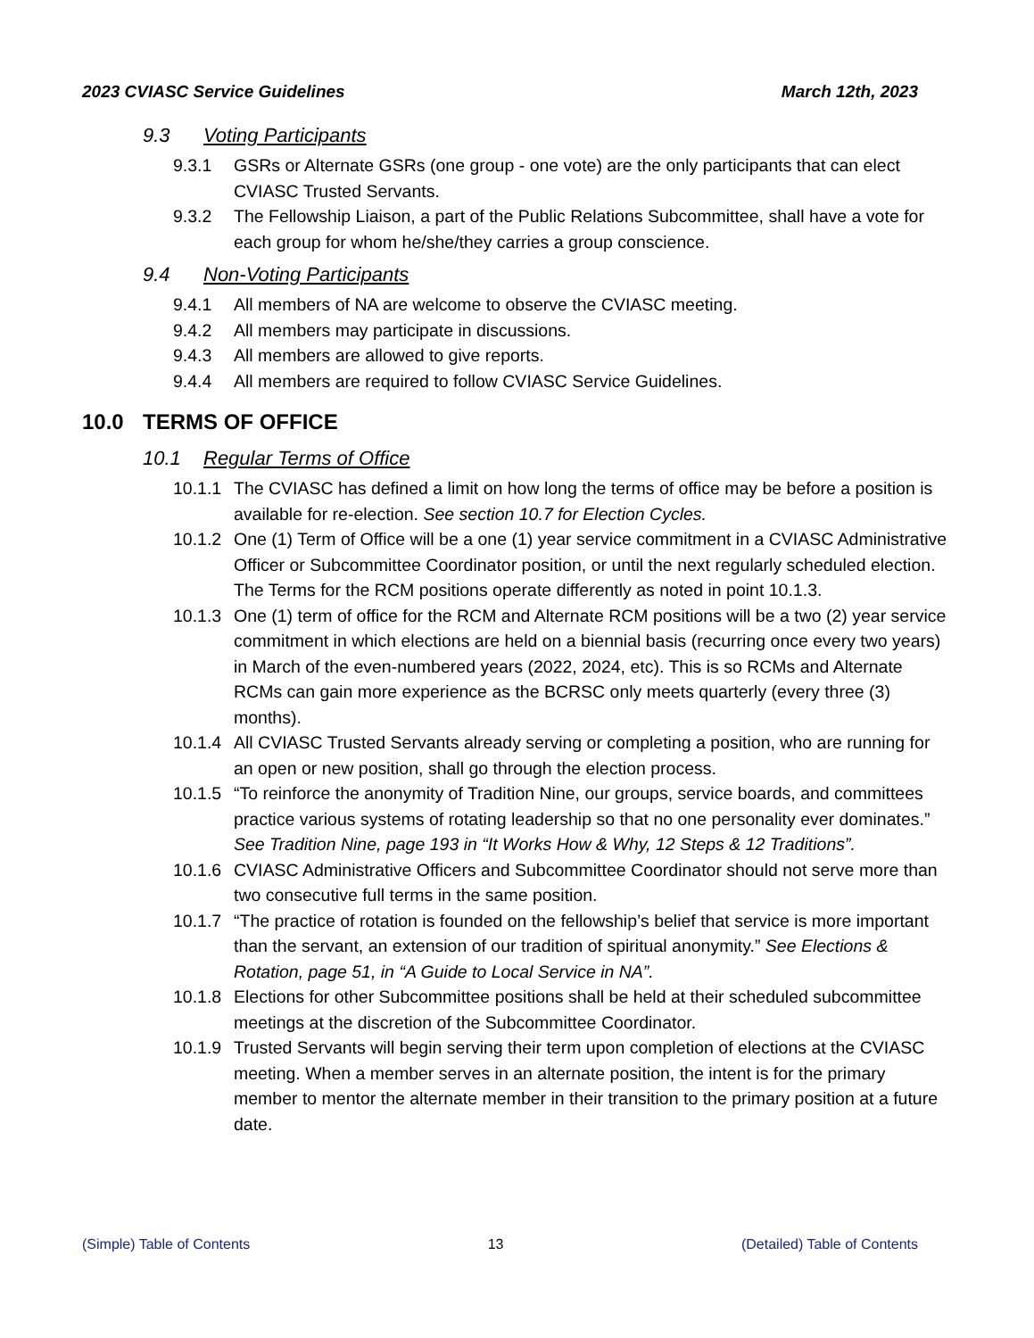2023 CVIASC Service Guidelines March 12th, 2023
9.3 Voting Participants
9.3.1 GSRs or Alternate GSRs (one group - one vote) are the only participants that can elect CVIASC Trusted Servants.
9.3.2 The Fellowship Liaison, a part of the Public Relations Subcommittee, shall have a vote for each group for whom he/she/they carries a group conscience.
9.4 Non-Voting Participants
9.4.1 All members of NA are welcome to observe the CVIASC meeting.
9.4.2 All members may participate in discussions.
9.4.3 All members are allowed to give reports.
9.4.4 All members are required to follow CVIASC Service Guidelines.
10.0 TERMS OF OFFICE
10.1 Regular Terms of Office
10.1.1
The CVIASC has defined a limit on how long the terms of office may be before a position is available for re-election. See section 10.7 for Election Cycles.
10.1.2
One (1) Term of Office will be a one (1) year service commitment in a CVIASC Administrative Officer or Subcommittee Coordinator position, or until the next regularly scheduled election. The Terms for the RCM positions operate differently as noted in point 10.1.3.
10.1.3
One (1) term of office for the RCM and Alternate RCM positions will be a two (2) year service commitment in which elections are held on a biennial basis (recurring once every two years) in March of the even-numbered years (2022, 2024, etc). This is so RCMs and Alternate RCMs can gain more experience as the BCRSC only meets quarterly (every three (3) months).
10.1.4
All CVIASC Trusted Servants already serving or completing a position, who are running for an open or new position, shall go through the election process.
10.1.5
“To reinforce the anonymity of Tradition Nine, our groups, service boards, and committees practice various systems of rotating leadership so that no one personality ever dominates.” See Tradition Nine, page 193 in “It Works How & Why, 12 Steps & 12 Traditions”.
10.1.6
CVIASC Administrative Officers and Subcommittee Coordinator should not serve more than two consecutive full terms in the same position.
10.1.7
“The practice of rotation is founded on the fellowship’s belief that service is more important than the servant, an extension of our tradition of spiritual anonymity.” See Elections & Rotation, page 51, in “A Guide to Local Service in NA”.
10.1.8
Elections for other Subcommittee positions shall be held at their scheduled subcommittee meetings at the discretion of the Subcommittee Coordinator.
10.1.9
Trusted Servants will begin serving their term upon completion of elections at the CVIASC meeting. When a member serves in an alternate position, the intent is for the primary member to mentor the alternate member in their transition to the primary position at a future date.
(Simple) Table of Contents 13 (Detailed) Table of Contents